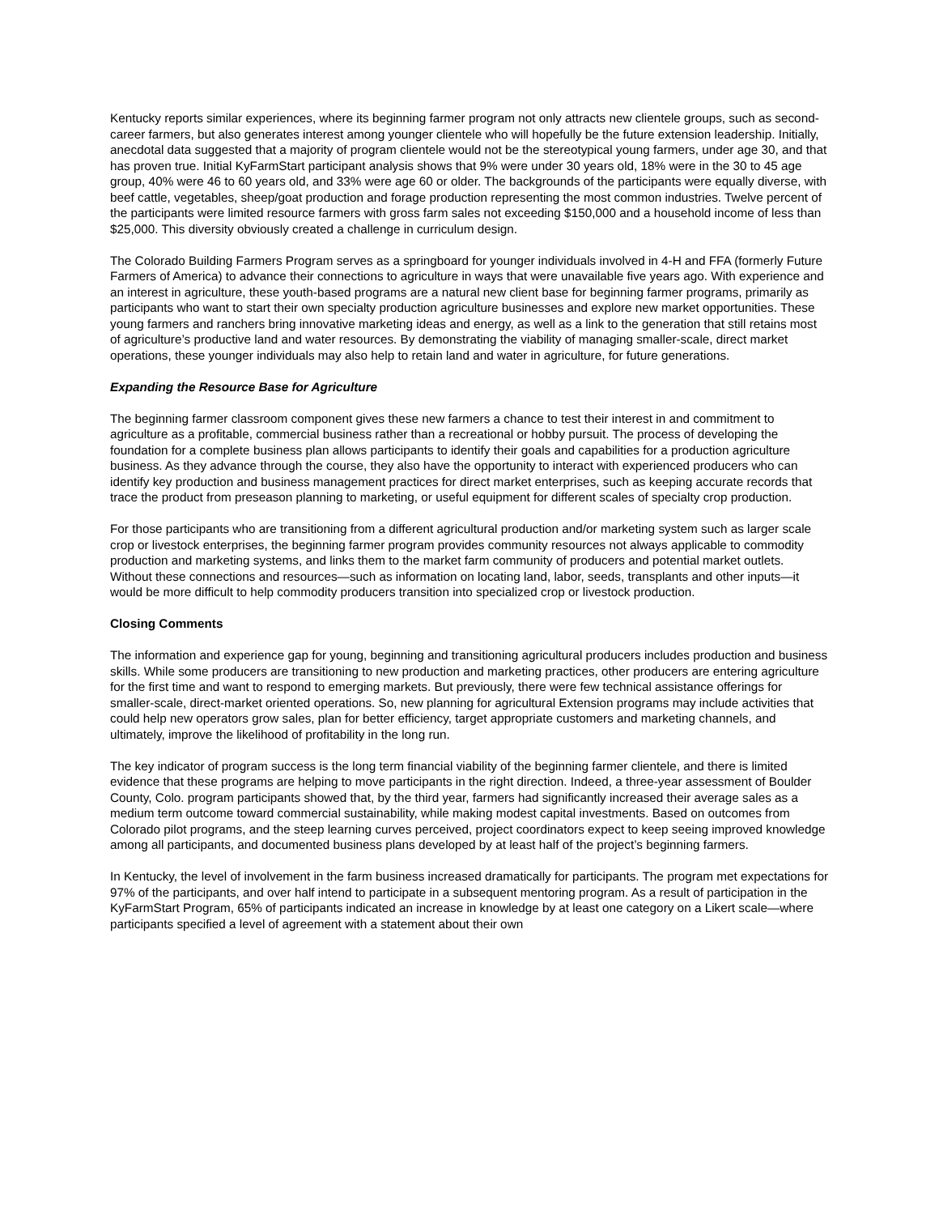Kentucky reports similar experiences, where its beginning farmer program not only attracts new clientele groups, such as second-career farmers, but also generates interest among younger clientele who will hopefully be the future extension leadership. Initially, anecdotal data suggested that a majority of program clientele would not be the stereotypical young farmers, under age 30, and that has proven true. Initial KyFarmStart participant analysis shows that 9% were under 30 years old, 18% were in the 30 to 45 age group, 40% were 46 to 60 years old, and 33% were age 60 or older. The backgrounds of the participants were equally diverse, with beef cattle, vegetables, sheep/goat production and forage production representing the most common industries. Twelve percent of the participants were limited resource farmers with gross farm sales not exceeding $150,000 and a household income of less than $25,000. This diversity obviously created a challenge in curriculum design.
The Colorado Building Farmers Program serves as a springboard for younger individuals involved in 4-H and FFA (formerly Future Farmers of America) to advance their connections to agriculture in ways that were unavailable five years ago. With experience and an interest in agriculture, these youth-based programs are a natural new client base for beginning farmer programs, primarily as participants who want to start their own specialty production agriculture businesses and explore new market opportunities. These young farmers and ranchers bring innovative marketing ideas and energy, as well as a link to the generation that still retains most of agriculture’s productive land and water resources. By demonstrating the viability of managing smaller-scale, direct market operations, these younger individuals may also help to retain land and water in agriculture, for future generations.
Expanding the Resource Base for Agriculture
The beginning farmer classroom component gives these new farmers a chance to test their interest in and commitment to agriculture as a profitable, commercial business rather than a recreational or hobby pursuit. The process of developing the foundation for a complete business plan allows participants to identify their goals and capabilities for a production agriculture business. As they advance through the course, they also have the opportunity to interact with experienced producers who can identify key production and business management practices for direct market enterprises, such as keeping accurate records that trace the product from preseason planning to marketing, or useful equipment for different scales of specialty crop production.
For those participants who are transitioning from a different agricultural production and/or marketing system such as larger scale crop or livestock enterprises, the beginning farmer program provides community resources not always applicable to commodity production and marketing systems, and links them to the market farm community of producers and potential market outlets. Without these connections and resources—such as information on locating land, labor, seeds, transplants and other inputs—it would be more difficult to help commodity producers transition into specialized crop or livestock production.
Closing Comments
The information and experience gap for young, beginning and transitioning agricultural producers includes production and business skills. While some producers are transitioning to new production and marketing practices, other producers are entering agriculture for the first time and want to respond to emerging markets. But previously, there were few technical assistance offerings for smaller-scale, direct-market oriented operations. So, new planning for agricultural Extension programs may include activities that could help new operators grow sales, plan for better efficiency, target appropriate customers and marketing channels, and ultimately, improve the likelihood of profitability in the long run.
The key indicator of program success is the long term financial viability of the beginning farmer clientele, and there is limited evidence that these programs are helping to move participants in the right direction. Indeed, a three-year assessment of Boulder County, Colo. program participants showed that, by the third year, farmers had significantly increased their average sales as a medium term outcome toward commercial sustainability, while making modest capital investments. Based on outcomes from Colorado pilot programs, and the steep learning curves perceived, project coordinators expect to keep seeing improved knowledge among all participants, and documented business plans developed by at least half of the project’s beginning farmers.
In Kentucky, the level of involvement in the farm business increased dramatically for participants. The program met expectations for 97% of the participants, and over half intend to participate in a subsequent mentoring program. As a result of participation in the KyFarmStart Program, 65% of participants indicated an increase in knowledge by at least one category on a Likert scale—where participants specified a level of agreement with a statement about their own